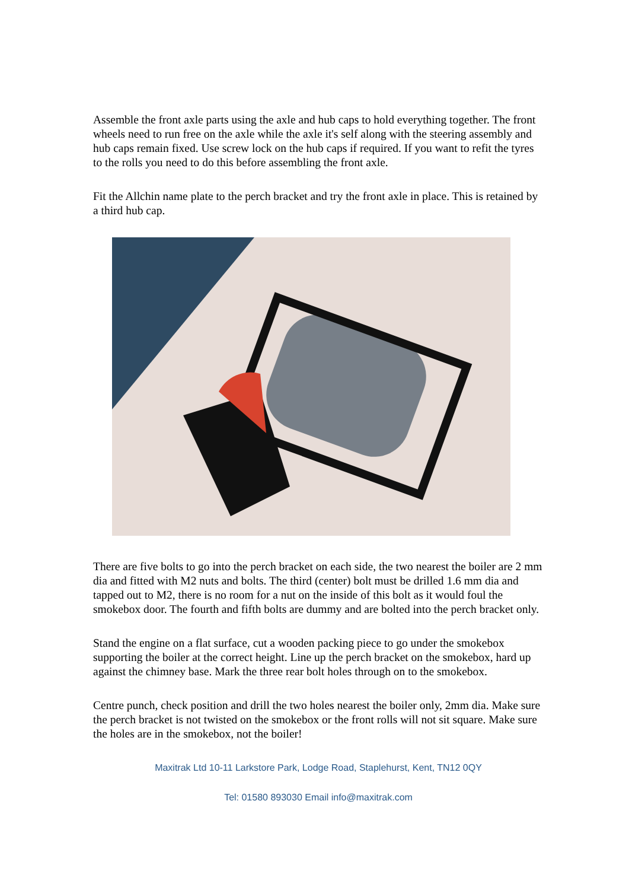Assemble the front axle parts using the axle and hub caps to hold everything together. The front wheels need to run free on the axle while the axle it's self along with the steering assembly and hub caps remain fixed. Use screw lock on the hub caps if required. If you want to refit the tyres to the rolls you need to do this before assembling the front axle.
Fit the Allchin name plate to the perch bracket and try the front axle in place. This is retained by a third hub cap.
There are five bolts to go into the perch bracket on each side, the two nearest the boiler are 2 mm dia and fitted with M2 nuts and bolts. The third (center) bolt must be drilled 1.6 mm dia and tapped out to M2, there is no room for a nut on the inside of this bolt as it would foul the smokebox door. The fourth and fifth bolts are dummy and are bolted into the perch bracket only.
Stand the engine on a flat surface, cut a wooden packing piece to go under the smokebox supporting the boiler at the correct height. Line up the perch bracket on the smokebox, hard up against the chimney base. Mark the three rear bolt holes through on to the smokebox.
Centre punch, check position and drill the two holes nearest the boiler only, 2mm dia. Make sure the perch bracket is not twisted on the smokebox or the front rolls will not sit square. Make sure the holes are in the smokebox, not the boiler!
Maxitrak Ltd 10-11 Larkstore Park, Lodge Road, Staplehurst, Kent, TN12 0QY
Tel: 01580 893030 Email info@maxitrak.com